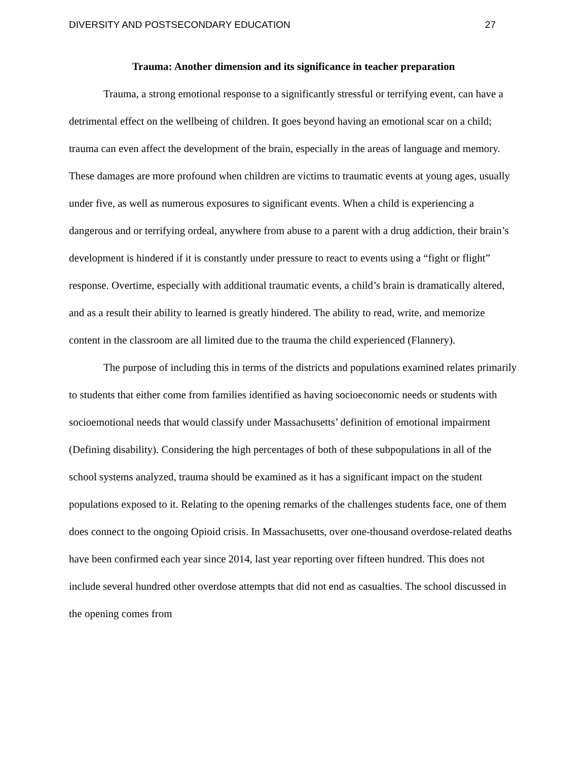DIVERSITY AND POSTSECONDARY EDUCATION 27
Trauma: Another dimension and its significance in teacher preparation
Trauma, a strong emotional response to a significantly stressful or terrifying event, can have a detrimental effect on the wellbeing of children. It goes beyond having an emotional scar on a child; trauma can even affect the development of the brain, especially in the areas of language and memory. These damages are more profound when children are victims to traumatic events at young ages, usually under five, as well as numerous exposures to significant events. When a child is experiencing a dangerous and or terrifying ordeal, anywhere from abuse to a parent with a drug addiction, their brain’s development is hindered if it is constantly under pressure to react to events using a “fight or flight” response. Overtime, especially with additional traumatic events, a child’s brain is dramatically altered, and as a result their ability to learned is greatly hindered. The ability to read, write, and memorize content in the classroom are all limited due to the trauma the child experienced (Flannery).
The purpose of including this in terms of the districts and populations examined relates primarily to students that either come from families identified as having socioeconomic needs or students with socioemotional needs that would classify under Massachusetts’ definition of emotional impairment (Defining disability). Considering the high percentages of both of these subpopulations in all of the school systems analyzed, trauma should be examined as it has a significant impact on the student populations exposed to it. Relating to the opening remarks of the challenges students face, one of them does connect to the ongoing Opioid crisis. In Massachusetts, over one-thousand overdose-related deaths have been confirmed each year since 2014, last year reporting over fifteen hundred. This does not include several hundred other overdose attempts that did not end as casualties. The school discussed in the opening comes from